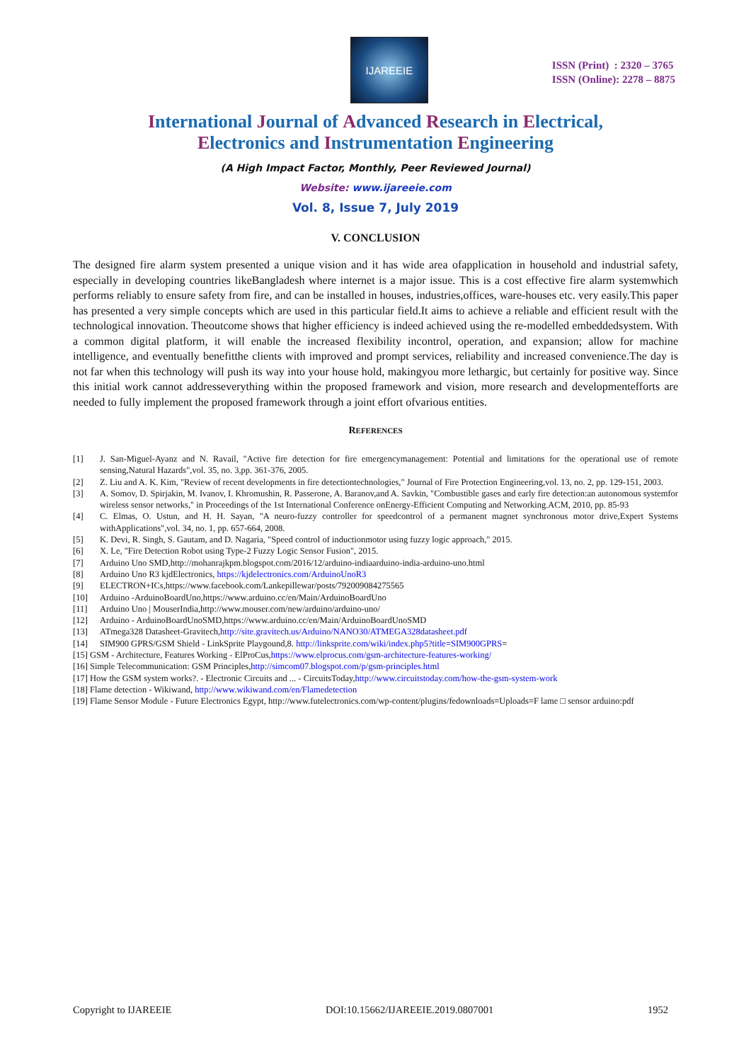IJAREEIE
ISSN (Print) : 2320 – 3765
ISSN (Online): 2278 – 8875
International Journal of Advanced Research in Electrical,
Electronics and Instrumentation Engineering
(A High Impact Factor, Monthly, Peer Reviewed Journal)
Website: www.ijareeie.com
Vol. 8, Issue 7, July 2019
V. CONCLUSION
The designed fire alarm system presented a unique vision and it has wide area ofapplication in household and industrial safety, especially in developing countries likeBangladesh where internet is a major issue. This is a cost effective fire alarm systemwhich performs reliably to ensure safety from fire, and can be installed in houses, industries,offices, ware-houses etc. very easily.This paper has presented a very simple concepts which are used in this particular field.It aims to achieve a reliable and efficient result with the technological innovation. Theoutcome shows that higher efficiency is indeed achieved using the re-modelled embeddedsystem. With a common digital platform, it will enable the increased flexibility incontrol, operation, and expansion; allow for machine intelligence, and eventually benefitthe clients with improved and prompt services, reliability and increased convenience.The day is not far when this technology will push its way into your house hold, makingyou more lethargic, but certainly for positive way. Since this initial work cannot addresseverything within the proposed framework and vision, more research and developmentefforts are needed to fully implement the proposed framework through a joint effort ofvarious entities.
REFERENCES
[1] J. San-Miguel-Ayanz and N. Ravail, "Active fire detection for fire emergencymanagement: Potential and limitations for the operational use of remote sensing,Natural Hazards",vol. 35, no. 3,pp. 361-376, 2005.
[2] Z. Liu and A. K. Kim, "Review of recent developments in fire detectiontechnologies," Journal of Fire Protection Engineering,vol. 13, no. 2, pp. 129-151, 2003.
[3] A. Somov, D. Spirjakin, M. Ivanov, I. Khromushin, R. Passerone, A. Baranov,and A. Savkin, "Combustible gases and early fire detection:an autonomous systemfor wireless sensor networks," in Proceedings of the 1st International Conference onEnergy-Efficient Computing and Networking.ACM, 2010, pp. 85-93
[4] C. Elmas, O. Ustun, and H. H. Sayan, "A neuro-fuzzy controller for speedcontrol of a permanent magnet synchronous motor drive,Expert Systems withApplications",vol. 34, no. 1, pp. 657-664, 2008.
[5] K. Devi, R. Singh, S. Gautam, and D. Nagaria, "Speed control of inductionmotor using fuzzy logic approach," 2015.
[6] X. Le, "Fire Detection Robot using Type-2 Fuzzy Logic Sensor Fusion", 2015.
[7] Arduino Uno SMD,http://mohanrajkpm.blogspot.com/2016/12/arduino-indiaarduino-india-arduino-uno.html
[8] Arduino Uno R3 kjdElectronics, https://kjdelectronics.com/ArduinoUnoR3
[9] ELECTRON+ICs,https://www.facebook.com/Lankepillewar/posts/792009084275565
[10] Arduino -ArduinoBoardUno,https://www.arduino.cc/en/Main/ArduinoBoardUno
[11] Arduino Uno | MouserIndia,http://www.mouser.com/new/arduino/arduino-uno/
[12] Arduino - ArduinoBoardUnoSMD,https://www.arduino.cc/en/Main/ArduinoBoardUnoSMD
[13] ATmega328 Datasheet-Gravitech,http://site.gravitech.us/Arduino/NANO30/ATMEGA328datasheet.pdf
[14] SIM900 GPRS/GSM Shield - LinkSprite Playgound,8. http://linksprite.com/wiki/index.php5?title=SIM900GPRS=
[15] GSM - Architecture, Features Working - ElProCus,https://www.elprocus.com/gsm-architecture-features-working/
[16] Simple Telecommunication: GSM Principles,http://simcom07.blogspot.com/p/gsm-principles.html
[17] How the GSM system works?. - Electronic Circuits and ... - CircuitsToday,http://www.circuitstoday.com/how-the-gsm-system-work
[18] Flame detection - Wikiwand, http://www.wikiwand.com/en/Flamedetection
[19] Flame Sensor Module - Future Electronics Egypt, http://www.futelectronics.com/wp-content/plugins/fedownloads=Uploads=F lame □ sensor arduino:pdf
Copyright to IJAREEIE DOI:10.15662/IJAREEIE.2019.0807001 1952